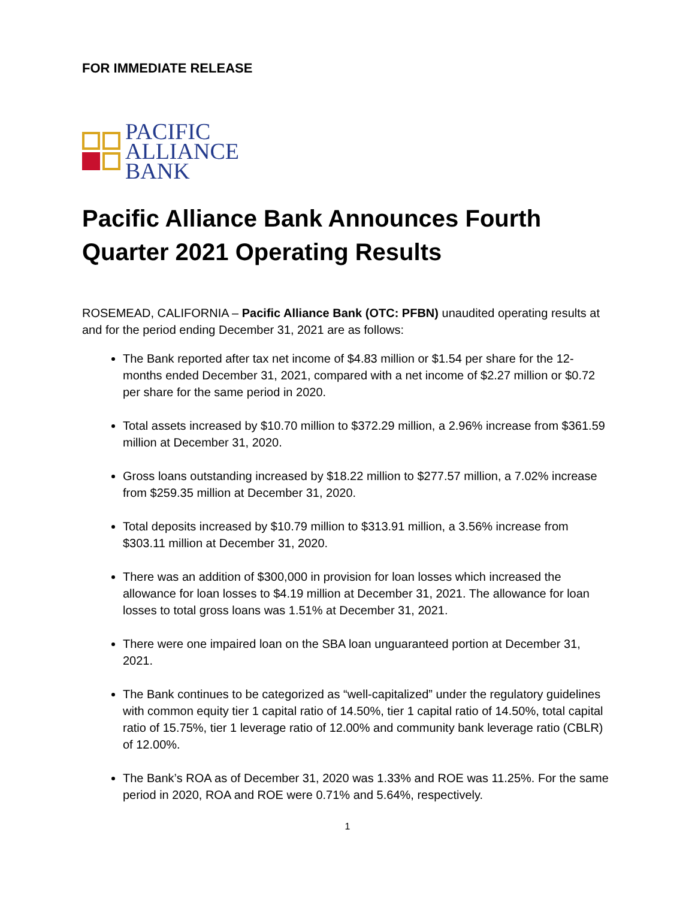FOR IMMEDIATE RELEASE
PACIFIC
ALLIANCE
BANK
Pacific Alliance Bank Announces Fourth Quarter 2021 Operating Results
ROSEMEAD, CALIFORNIA – Pacific Alliance Bank (OTC: PFBN) unaudited operating results at and for the period ending December 31, 2021 are as follows:
The Bank reported after tax net income of $4.83 million or $1.54 per share for the 12-months ended December 31, 2021, compared with a net income of $2.27 million or $0.72 per share for the same period in 2020.
Total assets increased by $10.70 million to $372.29 million, a 2.96% increase from $361.59 million at December 31, 2020.
Gross loans outstanding increased by $18.22 million to $277.57 million, a 7.02% increase from $259.35 million at December 31, 2020.
Total deposits increased by $10.79 million to $313.91 million, a 3.56% increase from $303.11 million at December 31, 2020.
There was an addition of $300,000 in provision for loan losses which increased the allowance for loan losses to $4.19 million at December 31, 2021. The allowance for loan losses to total gross loans was 1.51% at December 31, 2021.
There were one impaired loan on the SBA loan unguaranteed portion at December 31, 2021.
The Bank continues to be categorized as “well-capitalized” under the regulatory guidelines with common equity tier 1 capital ratio of 14.50%, tier 1 capital ratio of 14.50%, total capital ratio of 15.75%, tier 1 leverage ratio of 12.00% and community bank leverage ratio (CBLR) of 12.00%.
The Bank’s ROA as of December 31, 2020 was 1.33% and ROE was 11.25%. For the same period in 2020, ROA and ROE were 0.71% and 5.64%, respectively.
1